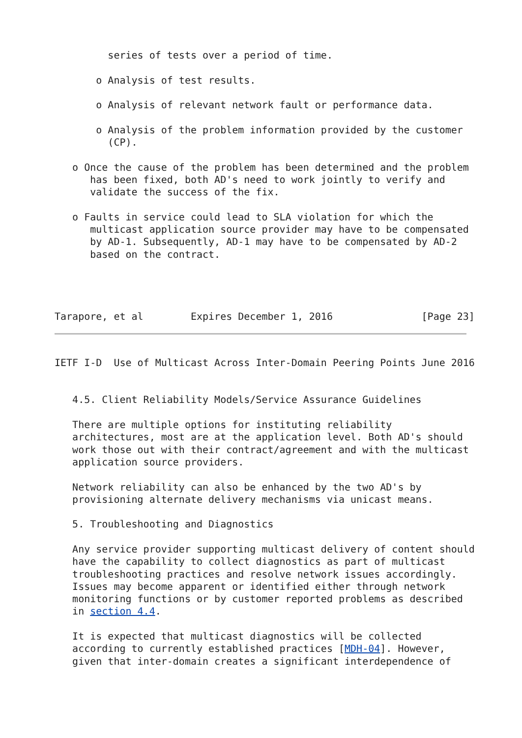series of tests over a period of time.

       o Analysis of test results.

       o Analysis of relevant network fault or performance data.

       o Analysis of the problem information provided by the customer
         (CP).

   o Once the cause of the problem has been determined and the problem
      has been fixed, both AD's need to work jointly to verify and
      validate the success of the fix.

   o Faults in service could lead to SLA violation for which the
      multicast application source provider may have to be compensated
      by AD-1. Subsequently, AD-1 may have to be compensated by AD-2
      based on the contract.




Tarapore, et al        Expires December 1, 2016               [Page 23]
IETF I-D  Use of Multicast Across Inter-Domain Peering Points June 2016


   4.5. Client Reliability Models/Service Assurance Guidelines

   There are multiple options for instituting reliability
   architectures, most are at the application level. Both AD's should
   work those out with their contract/agreement and with the multicast
   application source providers.

   Network reliability can also be enhanced by the two AD's by
   provisioning alternate delivery mechanisms via unicast means.

   5. Troubleshooting and Diagnostics

   Any service provider supporting multicast delivery of content should
   have the capability to collect diagnostics as part of multicast
   troubleshooting practices and resolve network issues accordingly.
   Issues may become apparent or identified either through network
   monitoring functions or by customer reported problems as described
   in section 4.4.

   It is expected that multicast diagnostics will be collected
   according to currently established practices [MDH-04]. However,
   given that inter-domain creates a significant interdependence of